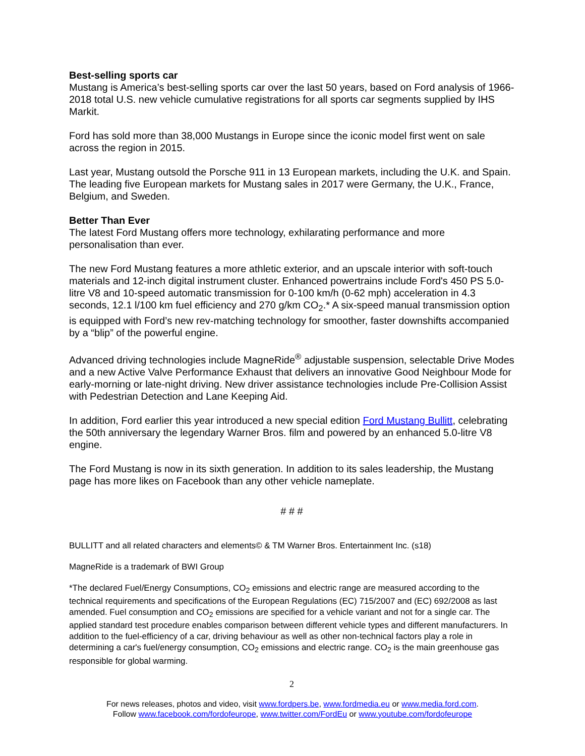Best-selling sports car
Mustang is America’s best-selling sports car over the last 50 years, based on Ford analysis of 1966-2018 total U.S. new vehicle cumulative registrations for all sports car segments supplied by IHS Markit.
Ford has sold more than 38,000 Mustangs in Europe since the iconic model first went on sale across the region in 2015.
Last year, Mustang outsold the Porsche 911 in 13 European markets, including the U.K. and Spain. The leading five European markets for Mustang sales in 2017 were Germany, the U.K., France, Belgium, and Sweden.
Better Than Ever
The latest Ford Mustang offers more technology, exhilarating performance and more personalisation than ever.
The new Ford Mustang features a more athletic exterior, and an upscale interior with soft-touch materials and 12-inch digital instrument cluster. Enhanced powertrains include Ford's 450 PS 5.0-litre V8 and 10-speed automatic transmission for 0-100 km/h (0-62 mph) acceleration in 4.3 seconds, 12.1 l/100 km fuel efficiency and 270 g/km CO<sub>2</sub>.* A six-speed manual transmission option is equipped with Ford’s new rev-matching technology for smoother, faster downshifts accompanied by a “blip” of the powerful engine.
Advanced driving technologies include MagneRide<sup>®</sup> adjustable suspension, selectable Drive Modes and a new Active Valve Performance Exhaust that delivers an innovative Good Neighbour Mode for early-morning or late-night driving. New driver assistance technologies include Pre-Collision Assist with Pedestrian Detection and Lane Keeping Aid.
In addition, Ford earlier this year introduced a new special edition Ford Mustang Bullitt, celebrating the 50th anniversary the legendary Warner Bros. film and powered by an enhanced 5.0-litre V8 engine.
The Ford Mustang is now in its sixth generation. In addition to its sales leadership, the Mustang page has more likes on Facebook than any other vehicle nameplate.
# # #
BULLITT and all related characters and elements© & TM Warner Bros. Entertainment Inc. (s18)
MagneRide is a trademark of BWI Group
*The declared Fuel/Energy Consumptions, CO<sub>2</sub> emissions and electric range are measured according to the technical requirements and specifications of the European Regulations (EC) 715/2007 and (EC) 692/2008 as last amended. Fuel consumption and CO<sub>2</sub> emissions are specified for a vehicle variant and not for a single car. The applied standard test procedure enables comparison between different vehicle types and different manufacturers. In addition to the fuel-efficiency of a car, driving behaviour as well as other non-technical factors play a role in determining a car's fuel/energy consumption, CO<sub>2</sub> emissions and electric range. CO<sub>2</sub> is the main greenhouse gas responsible for global warming.
2
For news releases, photos and video, visit www.fordpers.be, www.fordmedia.eu or www.media.ford.com.
Follow www.facebook.com/fordofeurope, www.twitter.com/FordEu or www.youtube.com/fordofeurope